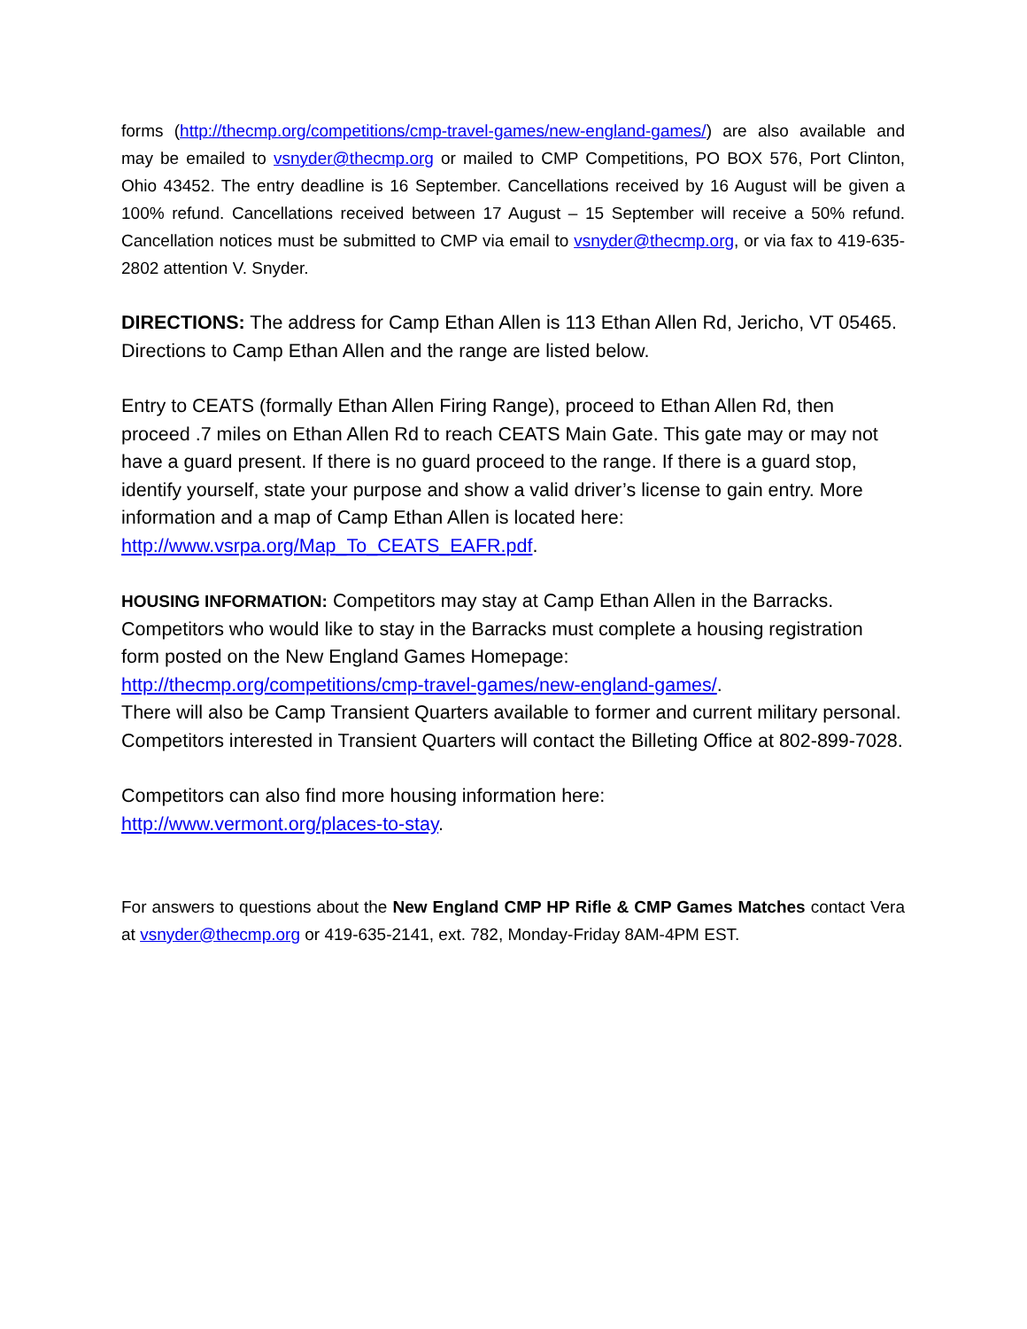forms (http://thecmp.org/competitions/cmp-travel-games/new-england-games/) are also available and may be emailed to vsnyder@thecmp.org or mailed to CMP Competitions, PO BOX 576, Port Clinton, Ohio 43452. The entry deadline is 16 September. Cancellations received by 16 August will be given a 100% refund. Cancellations received between 17 August – 15 September will receive a 50% refund. Cancellation notices must be submitted to CMP via email to vsnyder@thecmp.org, or via fax to 419-635-2802 attention V. Snyder.
DIRECTIONS: The address for Camp Ethan Allen is 113 Ethan Allen Rd, Jericho, VT 05465. Directions to Camp Ethan Allen and the range are listed below.
Entry to CEATS (formally Ethan Allen Firing Range), proceed to Ethan Allen Rd, then proceed .7 miles on Ethan Allen Rd to reach CEATS Main Gate. This gate may or may not have a guard present. If there is no guard proceed to the range. If there is a guard stop, identify yourself, state your purpose and show a valid driver’s license to gain entry. More information and a map of Camp Ethan Allen is located here: http://www.vsrpa.org/Map_To_CEATS_EAFR.pdf.
HOUSING INFORMATION: Competitors may stay at Camp Ethan Allen in the Barracks. Competitors who would like to stay in the Barracks must complete a housing registration form posted on the New England Games Homepage:
http://thecmp.org/competitions/cmp-travel-games/new-england-games/.
There will also be Camp Transient Quarters available to former and current military personal. Competitors interested in Transient Quarters will contact the Billeting Office at 802-899-7028.
Competitors can also find more housing information here:
http://www.vermont.org/places-to-stay.
For answers to questions about the New England CMP HP Rifle & CMP Games Matches contact Vera at vsnyder@thecmp.org or 419-635-2141, ext. 782, Monday-Friday 8AM-4PM EST.